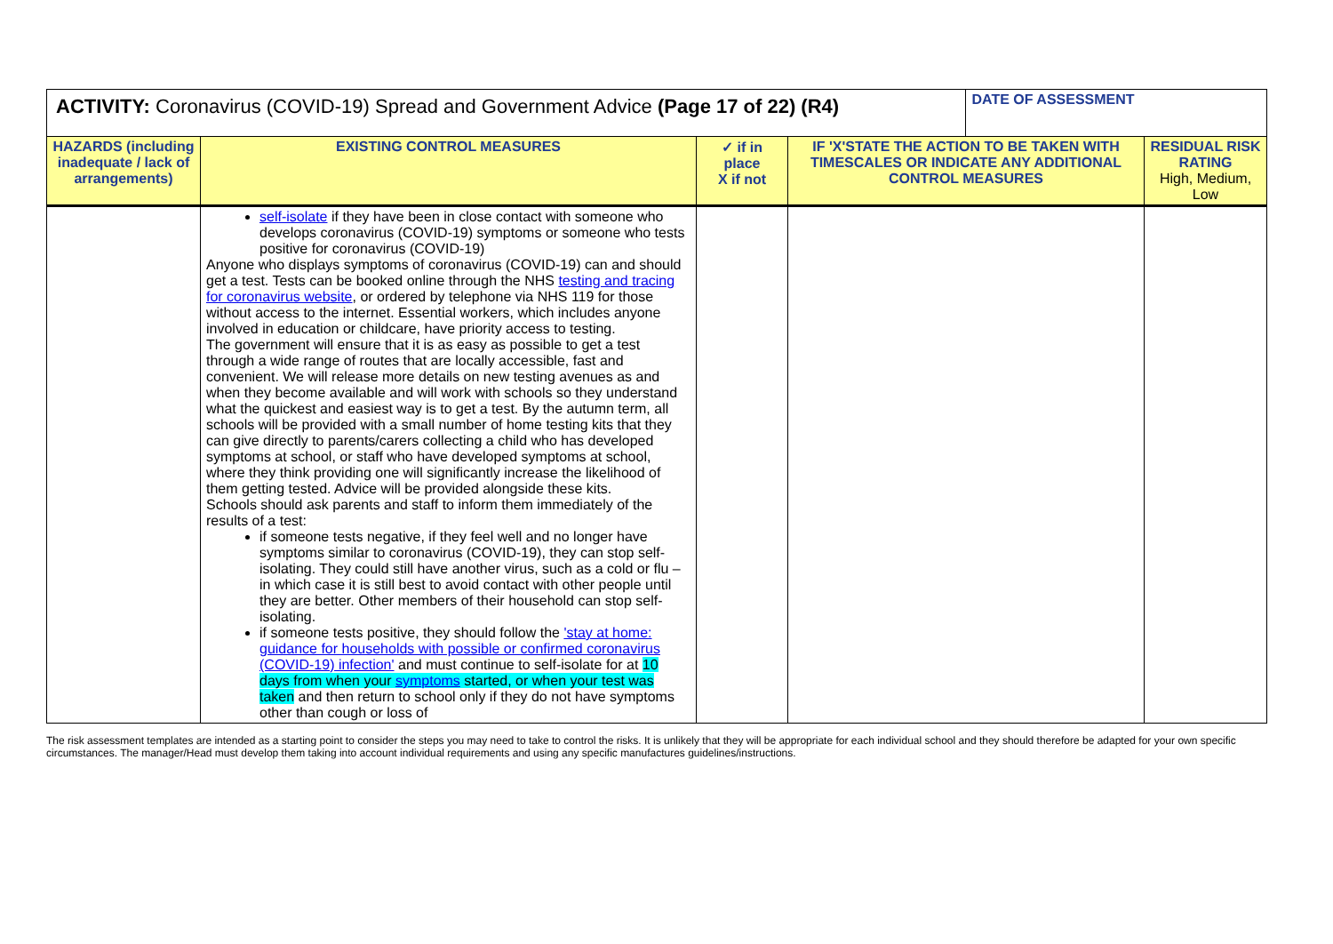| ACTIVITY: Coronavirus (COVID-19) Spread and Government Advice (Page 17 of 22) (R4) | | | | DATE OF ASSESSMENT | |
| HAZARDS (including inadequate / lack of arrangements) | EXISTING CONTROL MEASURES | ✓ if in place X if not | IF 'X'STATE THE ACTION TO BE TAKEN WITH TIMESCALES OR INDICATE ANY ADDITIONAL CONTROL MEASURES | | RESIDUAL RISK RATING High, Medium, Low |
| | self-isolate if they have been in close contact with someone who develops coronavirus (COVID-19) symptoms or someone who tests positive for coronavirus (COVID-19) Anyone who displays symptoms of coronavirus (COVID-19) can and should get a test. Tests can be booked online through the NHS testing and tracing for coronavirus website , or ordered by telephone via NHS 119 for those without access to the internet. Essential workers, which includes anyone involved in education or childcare, have priority access to testing. The government will ensure that it is as easy as possible to get a test through a wide range of routes that are locally accessible, fast and convenient. We will release more details on new testing avenues as and when they become available and will work with schools so they understand what the quickest and easiest way is to get a test. By the autumn term, all schools will be provided with a small number of home testing kits that they can give directly to parents/carers collecting a child who has developed symptoms at school, or staff who have developed symptoms at school, where they think providing one will significantly increase the likelihood of them getting tested. Advice will be provided alongside these kits. Schools should ask parents and staff to inform them immediately of the results of a test: if someone tests negative, if they feel well and no longer have symptoms similar to coronavirus (COVID-19), they can stop self-isolating. They could still have another virus, such as a cold or flu – in which case it is still best to avoid contact with other people until they are better. Other members of their household can stop self-isolating. if someone tests positive, they should follow the 'stay at home: guidance for households with possible or confirmed coronavirus (COVID-19) infection' and must continue to self-isolate for at 10 days from when your symptoms started, or when your test was taken and then return to school only if they do not have symptoms other than cough or loss of | | | | |
The risk assessment templates are intended as a starting point to consider the steps you may need to take to control the risks. It is unlikely that they will be appropriate for each individual school and they should therefore be adapted for your own specific circumstances. The manager/Head must develop them taking into account individual requirements and using any specific manufactures guidelines/instructions.